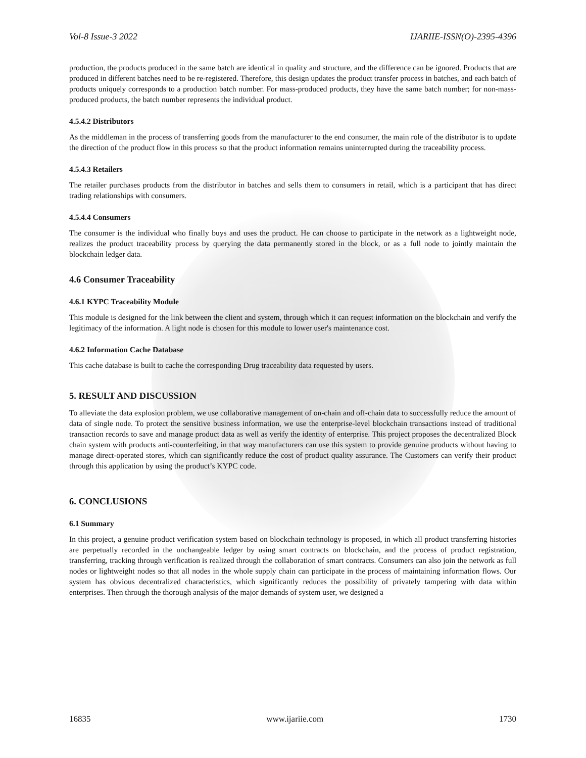Vol-8 Issue-3 2022 IJARIIE-ISSN(O)-2395-4396
production, the products produced in the same batch are identical in quality and structure, and the difference can be ignored. Products that are produced in different batches need to be re-registered. Therefore, this design updates the product transfer process in batches, and each batch of products uniquely corresponds to a production batch number. For mass-produced products, they have the same batch number; for non-mass-produced products, the batch number represents the individual product.
4.5.4.2 Distributors
As the middleman in the process of transferring goods from the manufacturer to the end consumer, the main role of the distributor is to update the direction of the product flow in this process so that the product information remains uninterrupted during the traceability process.
4.5.4.3 Retailers
The retailer purchases products from the distributor in batches and sells them to consumers in retail, which is a participant that has direct trading relationships with consumers.
4.5.4.4 Consumers
The consumer is the individual who finally buys and uses the product. He can choose to participate in the network as a lightweight node, realizes the product traceability process by querying the data permanently stored in the block, or as a full node to jointly maintain the blockchain ledger data.
4.6 Consumer Traceability
4.6.1 KYPC Traceability Module
This module is designed for the link between the client and system, through which it can request information on the blockchain and verify the legitimacy of the information. A light node is chosen for this module to lower user's maintenance cost.
4.6.2 Information Cache Database
This cache database is built to cache the corresponding Drug traceability data requested by users.
5. RESULT AND DISCUSSION
To alleviate the data explosion problem, we use collaborative management of on-chain and off-chain data to successfully reduce the amount of data of single node. To protect the sensitive business information, we use the enterprise-level blockchain transactions instead of traditional transaction records to save and manage product data as well as verify the identity of enterprise. This project proposes the decentralized Block chain system with products anti-counterfeiting, in that way manufacturers can use this system to provide genuine products without having to manage direct-operated stores, which can significantly reduce the cost of product quality assurance. The Customers can verify their product through this application by using the product’s KYPC code.
6. CONCLUSIONS
6.1 Summary
In this project, a genuine product verification system based on blockchain technology is proposed, in which all product transferring histories are perpetually recorded in the unchangeable ledger by using smart contracts on blockchain, and the process of product registration, transferring, tracking through verification is realized through the collaboration of smart contracts. Consumers can also join the network as full nodes or lightweight nodes so that all nodes in the whole supply chain can participate in the process of maintaining information flows. Our system has obvious decentralized characteristics, which significantly reduces the possibility of privately tampering with data within enterprises. Then through the thorough analysis of the major demands of system user, we designed a
16835 www.ijariie.com 1730